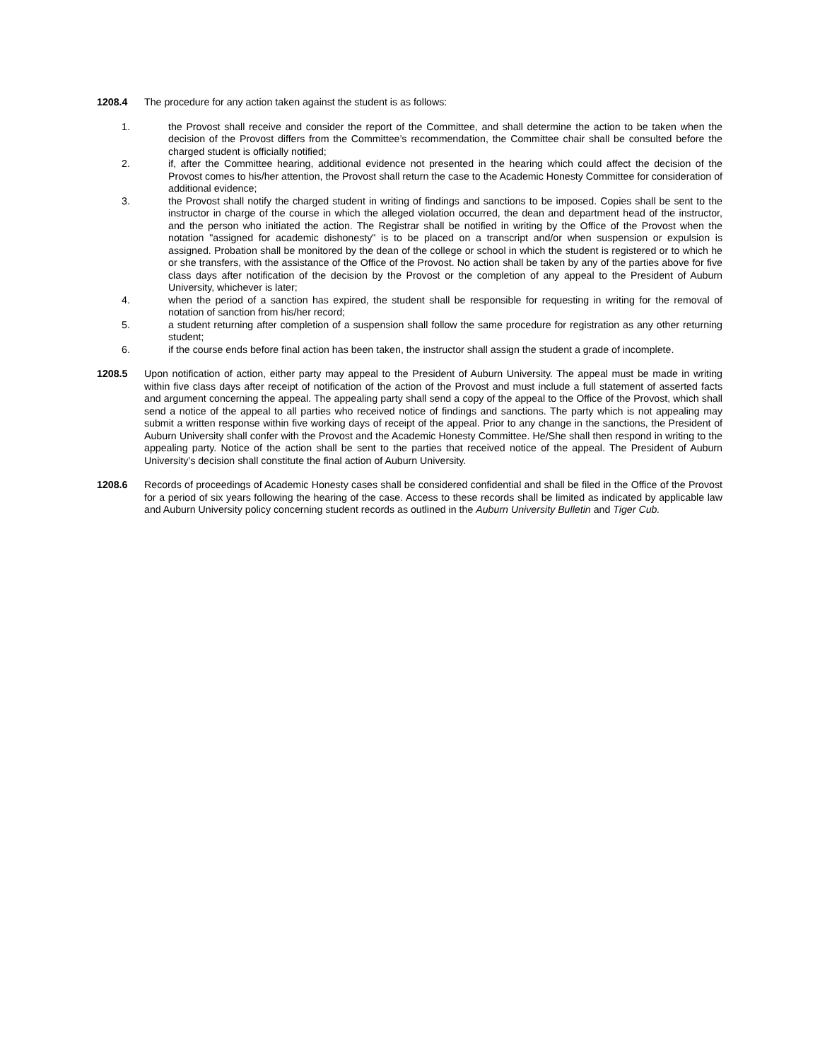1208.4 The procedure for any action taken against the student is as follows:
1. the Provost shall receive and consider the report of the Committee, and shall determine the action to be taken when the decision of the Provost differs from the Committee’s recommendation, the Committee chair shall be consulted before the charged student is officially notified;
2. if, after the Committee hearing, additional evidence not presented in the hearing which could affect the decision of the Provost comes to his/her attention, the Provost shall return the case to the Academic Honesty Committee for consideration of additional evidence;
3. the Provost shall notify the charged student in writing of findings and sanctions to be imposed. Copies shall be sent to the instructor in charge of the course in which the alleged violation occurred, the dean and department head of the instructor, and the person who initiated the action. The Registrar shall be notified in writing by the Office of the Provost when the notation "assigned for academic dishonesty" is to be placed on a transcript and/or when suspension or expulsion is assigned. Probation shall be monitored by the dean of the college or school in which the student is registered or to which he or she transfers, with the assistance of the Office of the Provost. No action shall be taken by any of the parties above for five class days after notification of the decision by the Provost or the completion of any appeal to the President of Auburn University, whichever is later;
4. when the period of a sanction has expired, the student shall be responsible for requesting in writing for the removal of notation of sanction from his/her record;
5. a student returning after completion of a suspension shall follow the same procedure for registration as any other returning student;
6. if the course ends before final action has been taken, the instructor shall assign the student a grade of incomplete.
1208.5 Upon notification of action, either party may appeal to the President of Auburn University. The appeal must be made in writing within five class days after receipt of notification of the action of the Provost and must include a full statement of asserted facts and argument concerning the appeal. The appealing party shall send a copy of the appeal to the Office of the Provost, which shall send a notice of the appeal to all parties who received notice of findings and sanctions. The party which is not appealing may submit a written response within five working days of receipt of the appeal. Prior to any change in the sanctions, the President of Auburn University shall confer with the Provost and the Academic Honesty Committee. He/She shall then respond in writing to the appealing party. Notice of the action shall be sent to the parties that received notice of the appeal. The President of Auburn University’s decision shall constitute the final action of Auburn University.
1208.6 Records of proceedings of Academic Honesty cases shall be considered confidential and shall be filed in the Office of the Provost for a period of six years following the hearing of the case. Access to these records shall be limited as indicated by applicable law and Auburn University policy concerning student records as outlined in the Auburn University Bulletin and Tiger Cub.